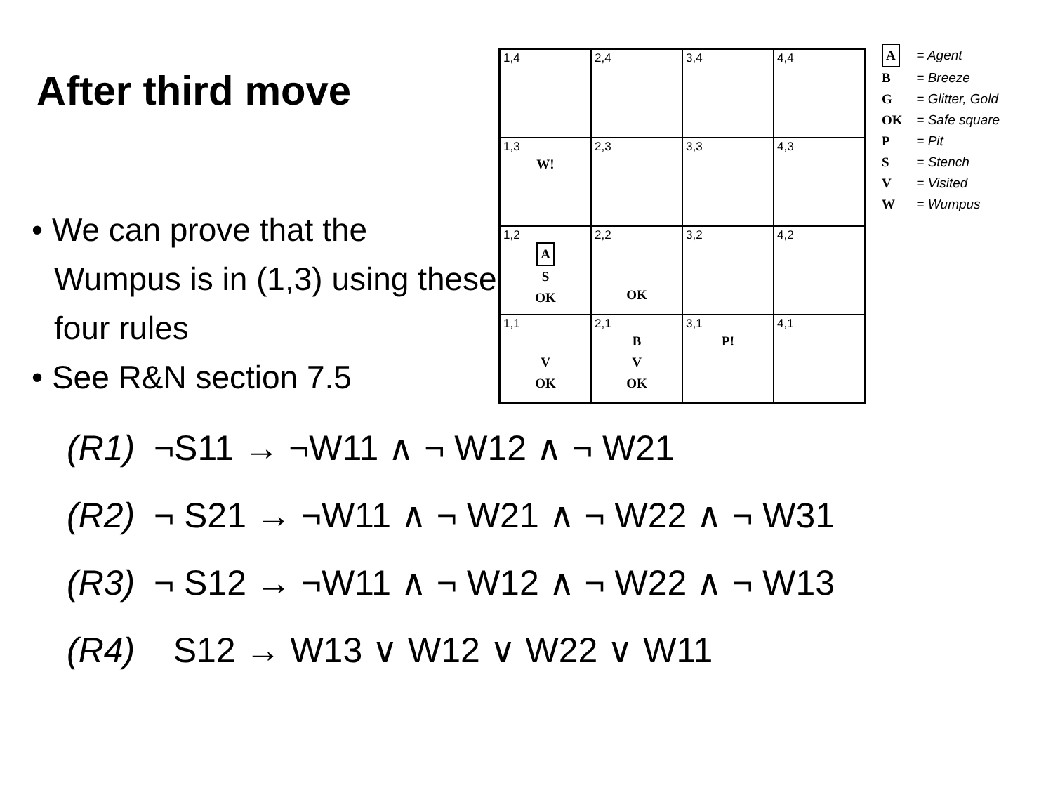After third move
• We can prove that the Wumpus is in (1,3) using these four rules
• See R&N section 7.5
| 1,4 | 2,4 | 3,4 | 4,4 |
| 1,3 W! | 2,3 | 3,3 | 4,3 |
| 1,2 A S OK | 2,2 OK | 3,2 | 4,2 |
| 1,1 V OK | 2,1 B V OK | 3,1 P! | 4,1 |
A = Agent
B = Breeze
G = Glitter, Gold
OK = Safe square
P = Pit
S = Stench
V = Visited
W = Wumpus
(R1) ¬S11 → ¬W11 ∧ ¬ W12 ∧ ¬ W21
(R2) ¬ S21 → ¬W11 ∧ ¬ W21 ∧ ¬ W22 ∧ ¬ W31
(R3) ¬ S12 → ¬W11 ∧ ¬ W12 ∧ ¬ W22 ∧ ¬ W13
(R4) S12 → W13 ∨ W12 ∨ W22 ∨ W11